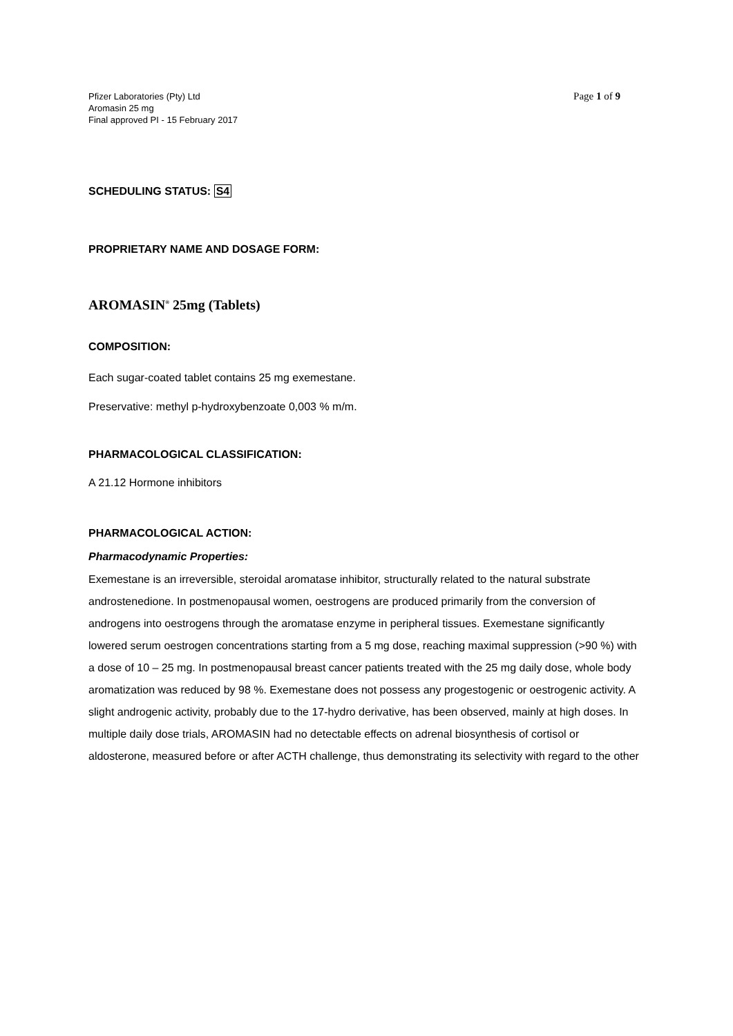Pfizer Laboratories (Pty) Ltd
Aromasin 25 mg
Final approved PI - 15 February 2017
Page 1 of 9
SCHEDULING STATUS: S4
PROPRIETARY NAME AND DOSAGE FORM:
AROMASIN<sup>®</sup> 25mg (Tablets)
COMPOSITION:
Each sugar-coated tablet contains 25 mg exemestane.
Preservative: methyl p-hydroxybenzoate 0,003 % m/m.
PHARMACOLOGICAL CLASSIFICATION:
A 21.12 Hormone inhibitors
PHARMACOLOGICAL ACTION:
Pharmacodynamic Properties:
Exemestane is an irreversible, steroidal aromatase inhibitor, structurally related to the natural substrate androstenedione. In postmenopausal women, oestrogens are produced primarily from the conversion of androgens into oestrogens through the aromatase enzyme in peripheral tissues. Exemestane significantly lowered serum oestrogen concentrations starting from a 5 mg dose, reaching maximal suppression (>90 %) with a dose of 10 – 25 mg. In postmenopausal breast cancer patients treated with the 25 mg daily dose, whole body aromatization was reduced by 98 %. Exemestane does not possess any progestogenic or oestrogenic activity. A slight androgenic activity, probably due to the 17-hydro derivative, has been observed, mainly at high doses. In multiple daily dose trials, AROMASIN had no detectable effects on adrenal biosynthesis of cortisol or aldosterone, measured before or after ACTH challenge, thus demonstrating its selectivity with regard to the other